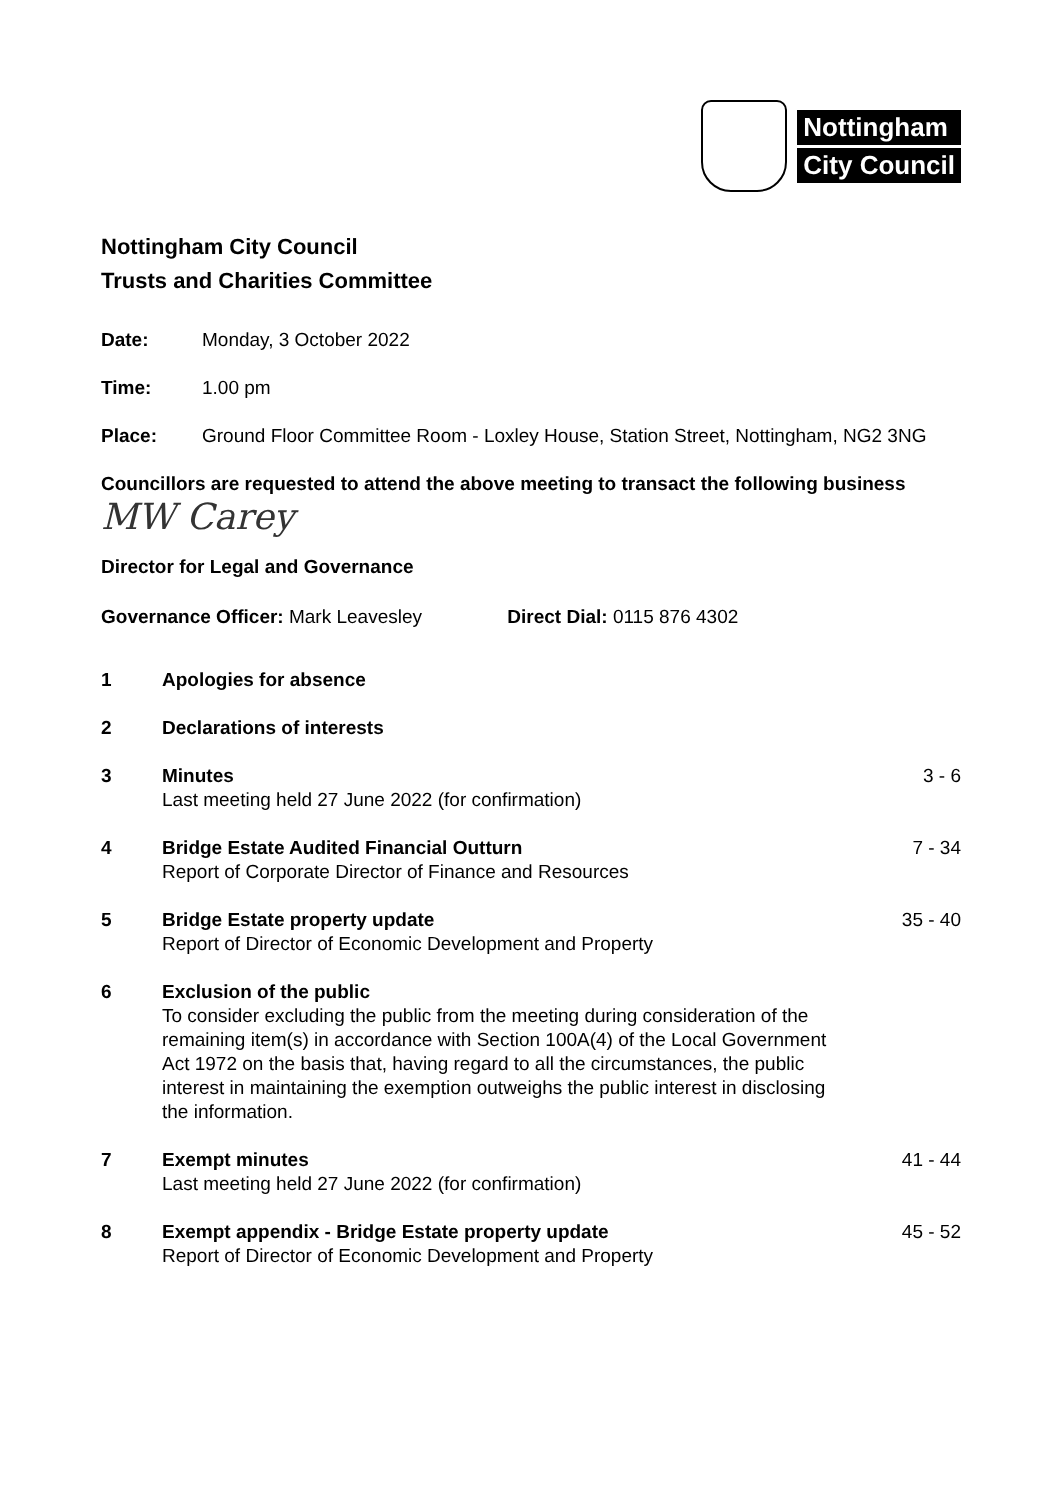Nottingham
City Council
Nottingham City Council
Trusts and Charities Committee
Date: Monday, 3 October 2022
Time: 1.00 pm
Place: Ground Floor Committee Room - Loxley House, Station Street, Nottingham, NG2 3NG
Councillors are requested to attend the above meeting to transact the following business
MW Carey
Director for Legal and Governance
Governance Officer: Mark Leavesley Direct Dial: 0115 876 4302
1 Apologies for absence
2 Declarations of interests
3 Minutes
Last meeting held 27 June 2022 (for confirmation)
3 - 6
4 Bridge Estate Audited Financial Outturn
Report of Corporate Director of Finance and Resources
7 - 34
5 Bridge Estate property update
Report of Director of Economic Development and Property
35 - 40
6 Exclusion of the public
To consider excluding the public from the meeting during consideration of the remaining item(s) in accordance with Section 100A(4) of the Local Government Act 1972 on the basis that, having regard to all the circumstances, the public interest in maintaining the exemption outweighs the public interest in disclosing the information.
7 Exempt minutes
Last meeting held 27 June 2022 (for confirmation)
41 - 44
8 Exempt appendix - Bridge Estate property update
Report of Director of Economic Development and Property
45 - 52